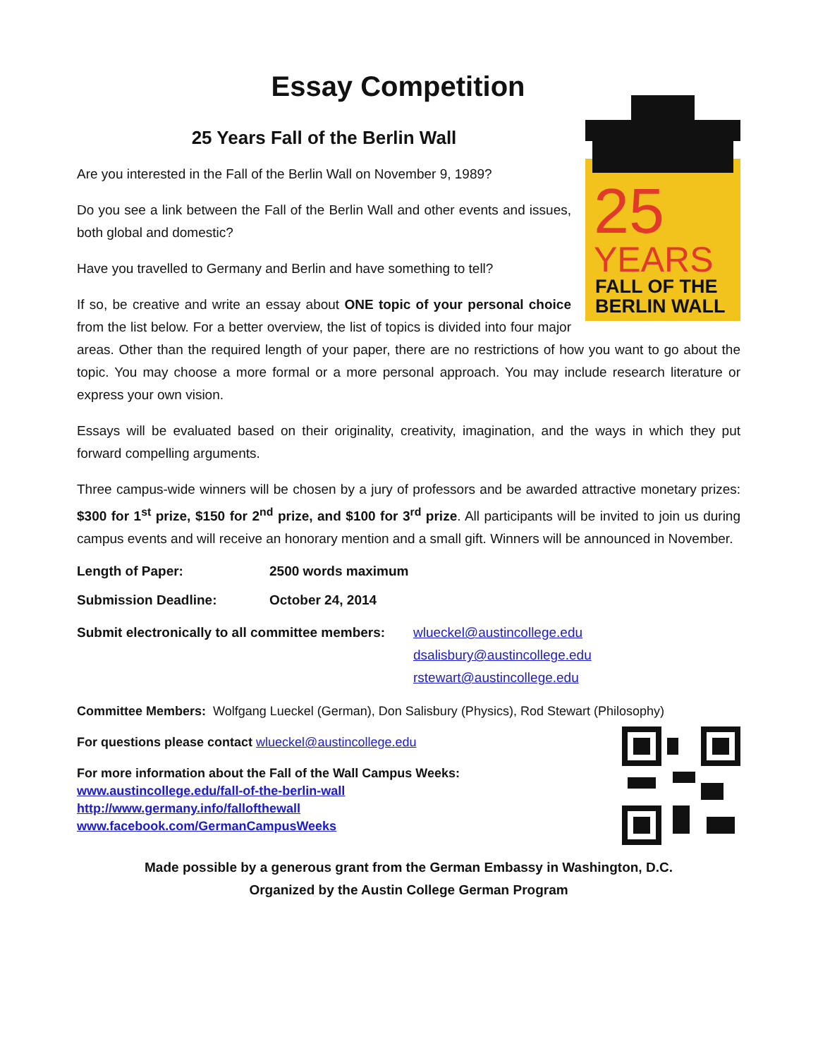Essay Competition
25
YEARS
FALL OF THE
BERLIN WALL
25 Years Fall of the Berlin Wall
Are you interested in the Fall of the Berlin Wall on November 9, 1989?
Do you see a link between the Fall of the Berlin Wall and other events and issues, both global and domestic?
Have you travelled to Germany and Berlin and have something to tell?
If so, be creative and write an essay about ONE topic of your personal choice from the list below. For a better overview, the list of topics is divided into four major areas. Other than the required length of your paper, there are no restrictions of how you want to go about the topic. You may choose a more formal or a more personal approach. You may include research literature or express your own vision.
Essays will be evaluated based on their originality, creativity, imagination, and the ways in which they put forward compelling arguments.
Three campus-wide winners will be chosen by a jury of professors and be awarded attractive monetary prizes: $300 for 1<sup>st</sup> prize, $150 for 2<sup>nd</sup> prize, and $100 for 3<sup>rd</sup> prize. All participants will be invited to join us during campus events and will receive an honorary mention and a small gift. Winners will be announced in November.
Length of Paper: 2500 words maximum
Submission Deadline: October 24, 2014
Submit electronically to all committee members: wlueckel@austincollege.edu
dsalisbury@austincollege.edu
rstewart@austincollege.edu
Committee Members: Wolfgang Lueckel (German), Don Salisbury (Physics), Rod Stewart (Philosophy)
For questions please contact wlueckel@austincollege.edu
For more information about the Fall of the Wall Campus Weeks:
www.austincollege.edu/fall-of-the-berlin-wall
http://www.germany.info/fallofthewall
www.facebook.com/GermanCampusWeeks
Made possible by a generous grant from the German Embassy in Washington, D.C.
Organized by the Austin College German Program